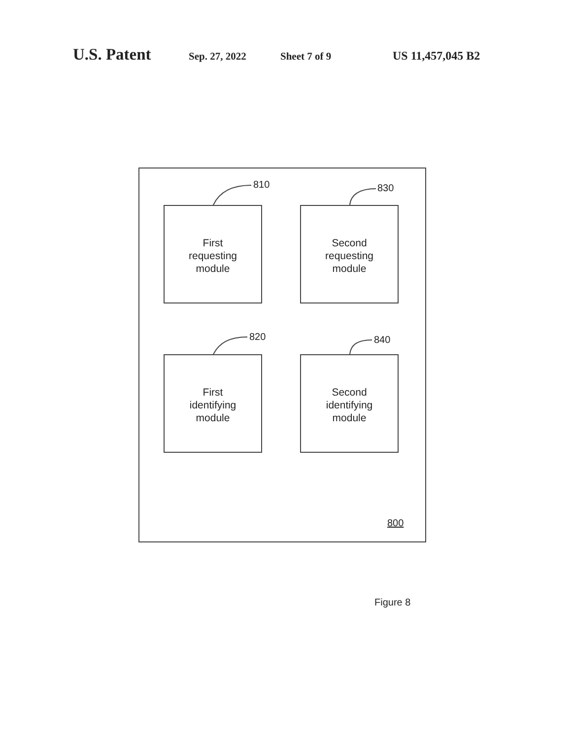U.S. Patent Sep. 27, 2022 Sheet 7 of 9 US 11,457,045 B2
810 830
820 840
First
requesting
module
Second
requesting
module
First
identifying
module
Second
identifying
module
800
Figure 8